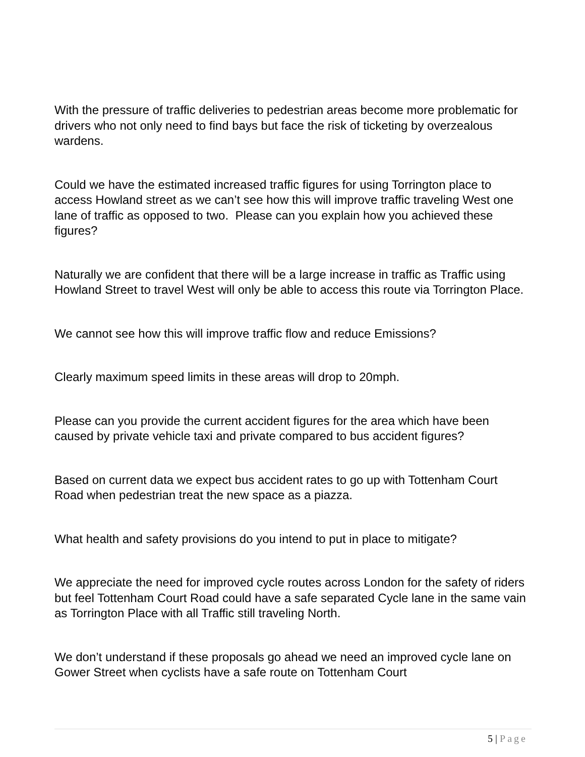With the pressure of traffic deliveries to pedestrian areas become more problematic for drivers who not only need to find bays but face the risk of ticketing by overzealous wardens.
Could we have the estimated increased traffic figures for using Torrington place to access Howland street as we can’t see how this will improve traffic traveling West one lane of traffic as opposed to two. Please can you explain how you achieved these figures?
Naturally we are confident that there will be a large increase in traffic as Traffic using Howland Street to travel West will only be able to access this route via Torrington Place.
We cannot see how this will improve traffic flow and reduce Emissions?
Clearly maximum speed limits in these areas will drop to 20mph.
Please can you provide the current accident figures for the area which have been caused by private vehicle taxi and private compared to bus accident figures?
Based on current data we expect bus accident rates to go up with Tottenham Court Road when pedestrian treat the new space as a piazza.
What health and safety provisions do you intend to put in place to mitigate?
We appreciate the need for improved cycle routes across London for the safety of riders but feel Tottenham Court Road could have a safe separated Cycle lane in the same vain as Torrington Place with all Traffic still traveling North.
We don’t understand if these proposals go ahead we need an improved cycle lane on Gower Street when cyclists have a safe route on Tottenham Court
5 | Page